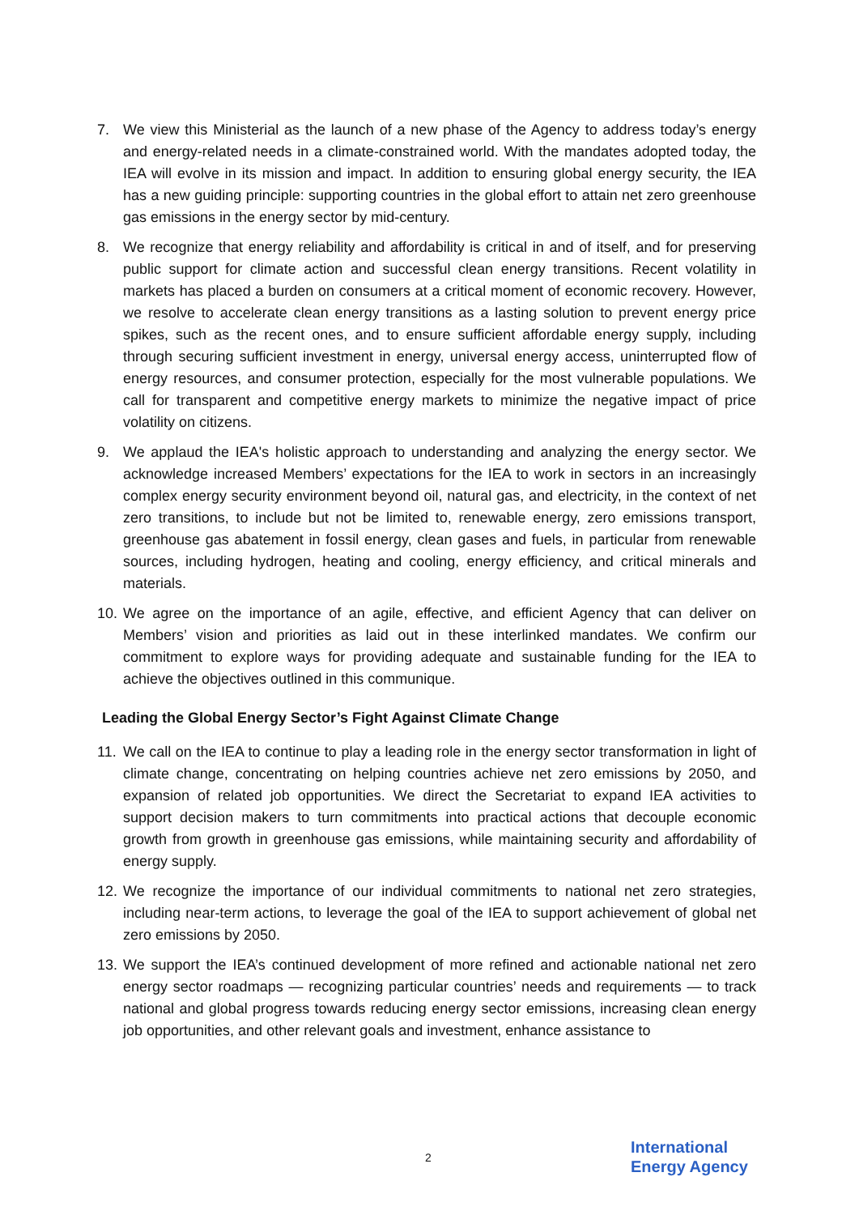7. We view this Ministerial as the launch of a new phase of the Agency to address today’s energy and energy-related needs in a climate-constrained world. With the mandates adopted today, the IEA will evolve in its mission and impact. In addition to ensuring global energy security, the IEA has a new guiding principle: supporting countries in the global effort to attain net zero greenhouse gas emissions in the energy sector by mid-century.
8. We recognize that energy reliability and affordability is critical in and of itself, and for preserving public support for climate action and successful clean energy transitions. Recent volatility in markets has placed a burden on consumers at a critical moment of economic recovery. However, we resolve to accelerate clean energy transitions as a lasting solution to prevent energy price spikes, such as the recent ones, and to ensure sufficient affordable energy supply, including through securing sufficient investment in energy, universal energy access, uninterrupted flow of energy resources, and consumer protection, especially for the most vulnerable populations. We call for transparent and competitive energy markets to minimize the negative impact of price volatility on citizens.
9. We applaud the IEA's holistic approach to understanding and analyzing the energy sector. We acknowledge increased Members’ expectations for the IEA to work in sectors in an increasingly complex energy security environment beyond oil, natural gas, and electricity, in the context of net zero transitions, to include but not be limited to, renewable energy, zero emissions transport, greenhouse gas abatement in fossil energy, clean gases and fuels, in particular from renewable sources, including hydrogen, heating and cooling, energy efficiency, and critical minerals and materials.
10. We agree on the importance of an agile, effective, and efficient Agency that can deliver on Members’ vision and priorities as laid out in these interlinked mandates. We confirm our commitment to explore ways for providing adequate and sustainable funding for the IEA to achieve the objectives outlined in this communique.
Leading the Global Energy Sector’s Fight Against Climate Change
11. We call on the IEA to continue to play a leading role in the energy sector transformation in light of climate change, concentrating on helping countries achieve net zero emissions by 2050, and expansion of related job opportunities. We direct the Secretariat to expand IEA activities to support decision makers to turn commitments into practical actions that decouple economic growth from growth in greenhouse gas emissions, while maintaining security and affordability of energy supply.
12. We recognize the importance of our individual commitments to national net zero strategies, including near-term actions, to leverage the goal of the IEA to support achievement of global net zero emissions by 2050.
13. We support the IEA’s continued development of more refined and actionable national net zero energy sector roadmaps — recognizing particular countries’ needs and requirements — to track national and global progress towards reducing energy sector emissions, increasing clean energy job opportunities, and other relevant goals and investment, enhance assistance to
2
International
Energy Agency